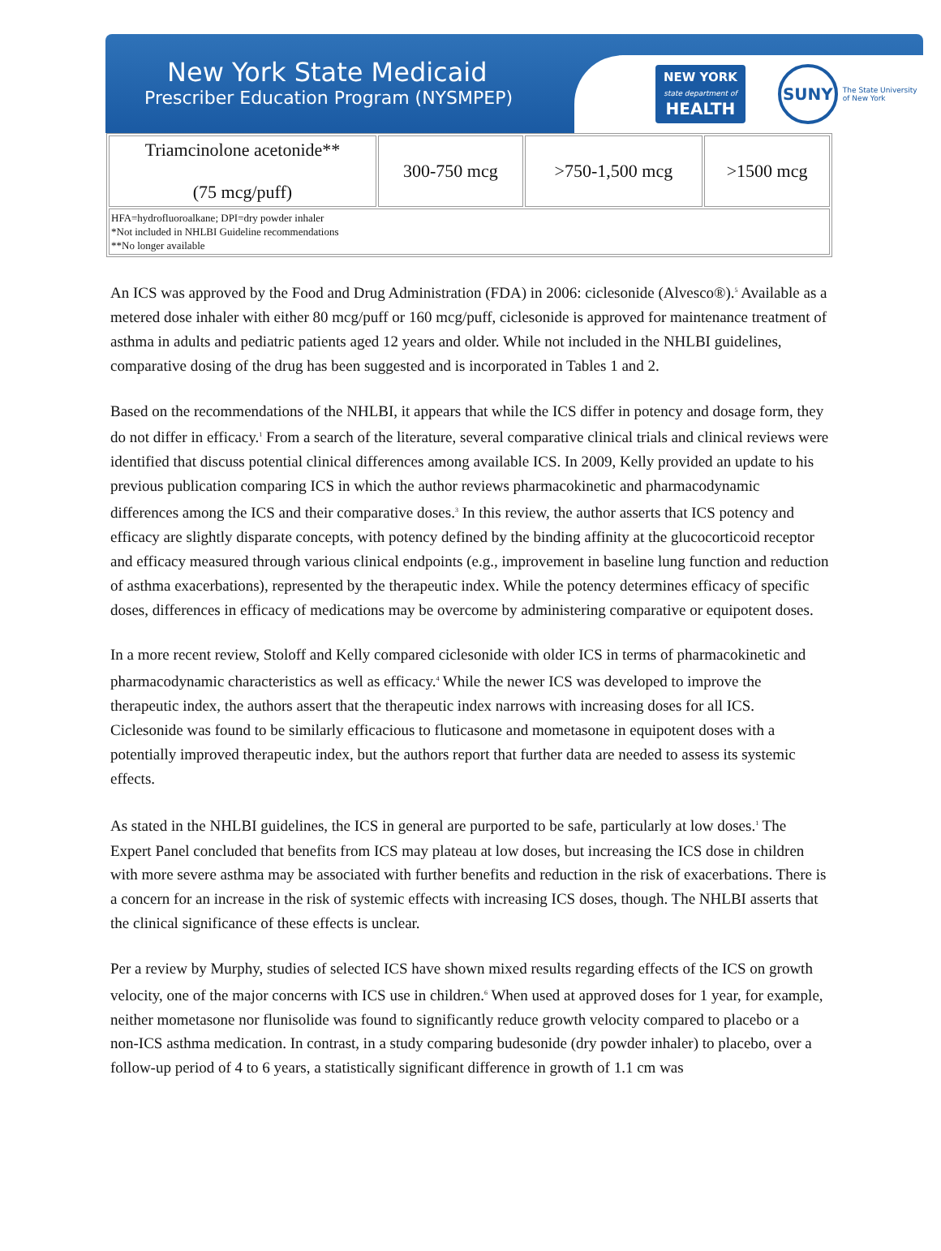New York State Medicaid
Prescriber Education Program (NYSMPEP)
NEW YORK
state department of
HEALTH
SUNY
The State University
of New York
| Triamcinolone acetonide** (75 mcg/puff) | 300-750 mcg | >750-1,500 mcg | >1500 mcg |
| HFA=hydrofluoroalkane; DPI=dry powder inhaler *Not included in NHLBI Guideline recommendations **No longer available | | | |
An ICS was approved by the Food and Drug Administration (FDA) in 2006: ciclesonide (Alvesco®).<sup>5</sup> Available as a metered dose inhaler with either 80 mcg/puff or 160 mcg/puff, ciclesonide is approved for maintenance treatment of asthma in adults and pediatric patients aged 12 years and older. While not included in the NHLBI guidelines, comparative dosing of the drug has been suggested and is incorporated in Tables 1 and 2.
Based on the recommendations of the NHLBI, it appears that while the ICS differ in potency and dosage form, they do not differ in efficacy.<sup>1</sup> From a search of the literature, several comparative clinical trials and clinical reviews were identified that discuss potential clinical differences among available ICS. In 2009, Kelly provided an update to his previous publication comparing ICS in which the author reviews pharmacokinetic and pharmacodynamic differences among the ICS and their comparative doses.<sup>3</sup> In this review, the author asserts that ICS potency and efficacy are slightly disparate concepts, with potency defined by the binding affinity at the glucocorticoid receptor and efficacy measured through various clinical endpoints (e.g., improvement in baseline lung function and reduction of asthma exacerbations), represented by the therapeutic index. While the potency determines efficacy of specific doses, differences in efficacy of medications may be overcome by administering comparative or equipotent doses.
In a more recent review, Stoloff and Kelly compared ciclesonide with older ICS in terms of pharmacokinetic and pharmacodynamic characteristics as well as efficacy.<sup>4</sup> While the newer ICS was developed to improve the therapeutic index, the authors assert that the therapeutic index narrows with increasing doses for all ICS. Ciclesonide was found to be similarly efficacious to fluticasone and mometasone in equipotent doses with a potentially improved therapeutic index, but the authors report that further data are needed to assess its systemic effects.
As stated in the NHLBI guidelines, the ICS in general are purported to be safe, particularly at low doses.<sup>1</sup> The Expert Panel concluded that benefits from ICS may plateau at low doses, but increasing the ICS dose in children with more severe asthma may be associated with further benefits and reduction in the risk of exacerbations. There is a concern for an increase in the risk of systemic effects with increasing ICS doses, though. The NHLBI asserts that the clinical significance of these effects is unclear.
Per a review by Murphy, studies of selected ICS have shown mixed results regarding effects of the ICS on growth velocity, one of the major concerns with ICS use in children.<sup>6</sup> When used at approved doses for 1 year, for example, neither mometasone nor flunisolide was found to significantly reduce growth velocity compared to placebo or a non-ICS asthma medication. In contrast, in a study comparing budesonide (dry powder inhaler) to placebo, over a follow-up period of 4 to 6 years, a statistically significant difference in growth of 1.1 cm was